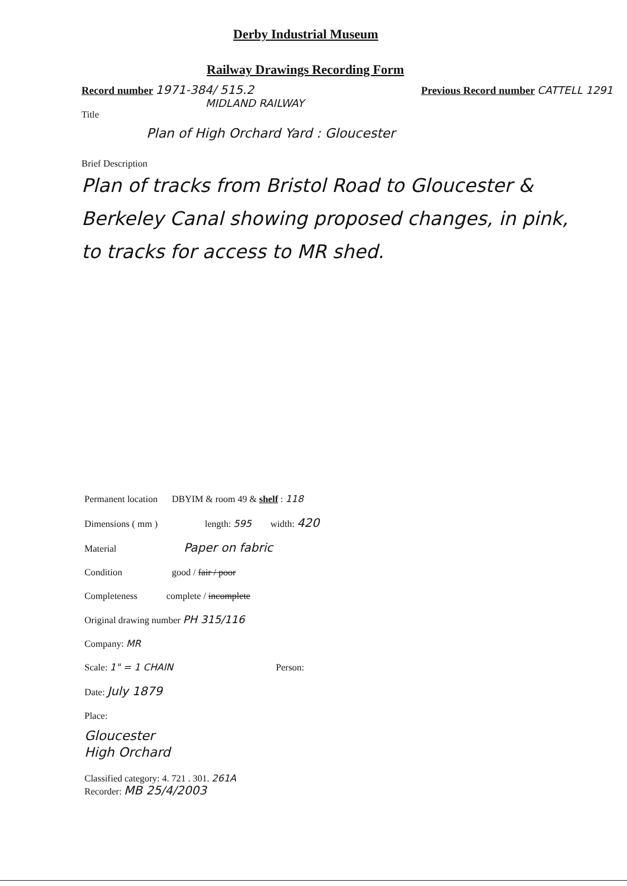Derby Industrial Museum
Railway Drawings Recording Form
Record number 1971-384/ 515.2 Previous Record number CATTELL 1291
MIDLAND RAILWAY
Title
Plan of High Orchard Yard : Gloucester
Brief Description
Plan of tracks from Bristol Road to Gloucester & Berkeley Canal showing proposed changes, in pink, to tracks for access to MR shed.
Permanent location DBYIM & room 49 & shelf : 118
Dimensions ( mm ) length: 595 width: 420
Material Paper on fabric
Condition good / fair / poor
Completeness complete / incomplete
Original drawing number PH 315/116
Company: MR
Scale: 1" = 1 CHAIN Person:
Date: July 1879
Place:
Gloucester
High Orchard
Classified category: 4. 721 . 301. 261A
Recorder: MB 25/4/2003